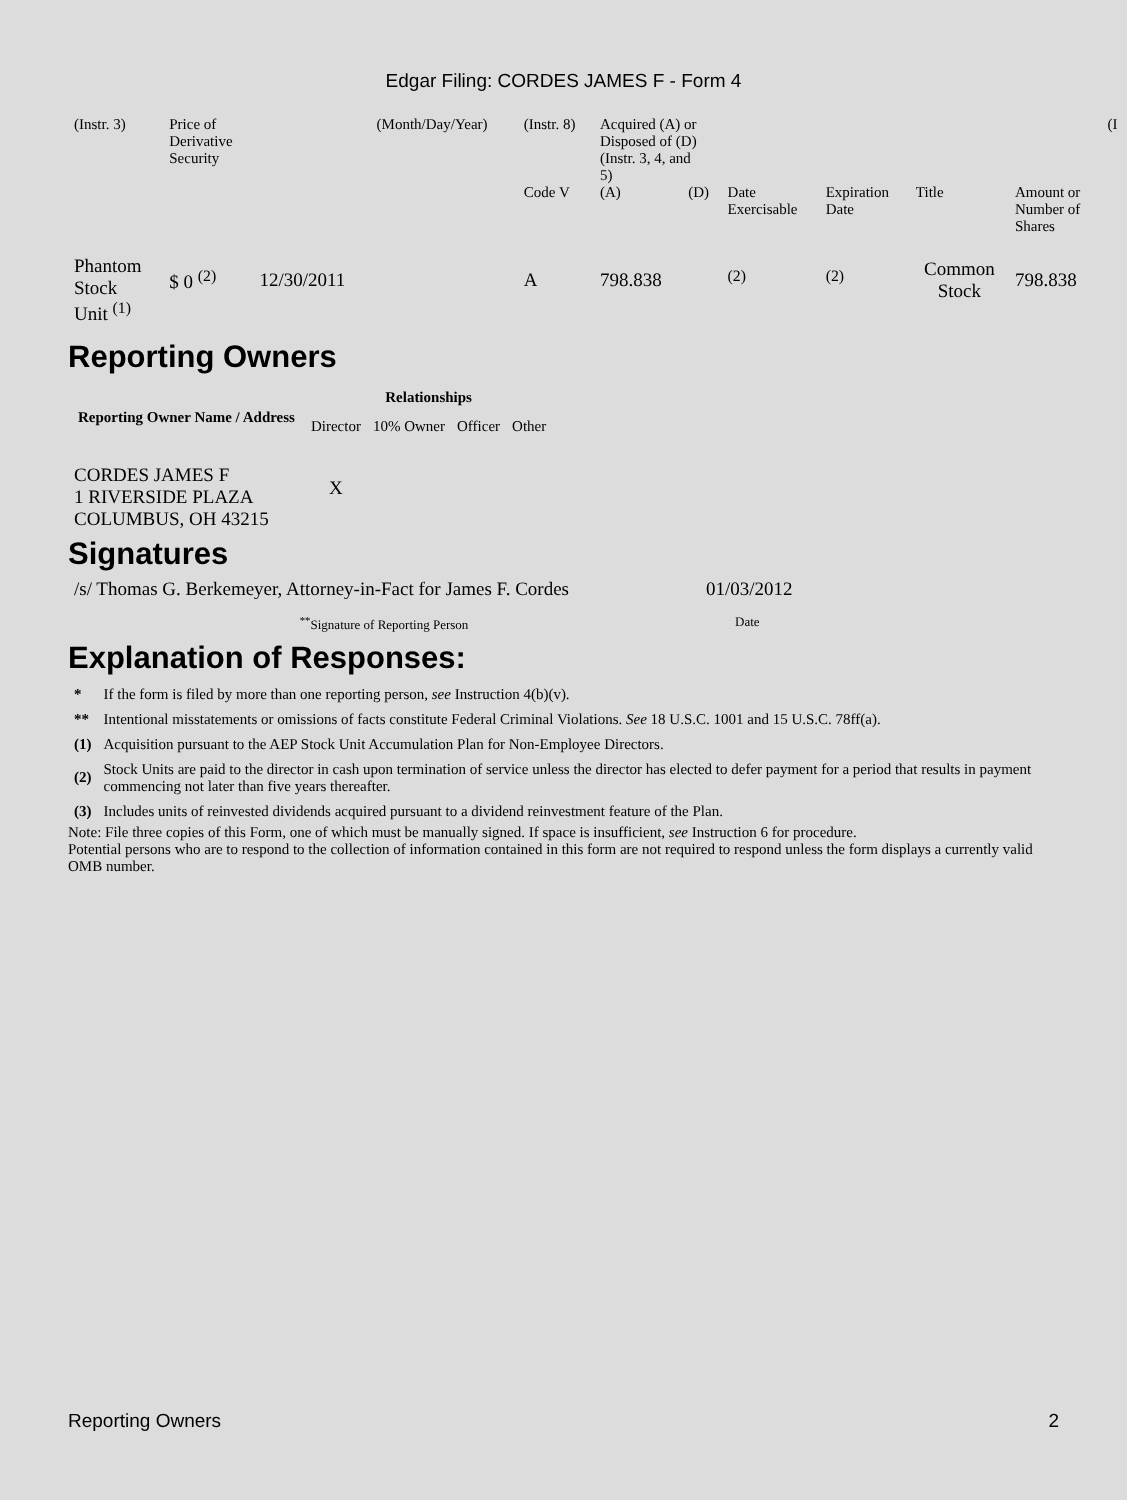Edgar Filing: CORDES JAMES F - Form 4
| (Instr. 3) | Price of Derivative Security | | (Month/Day/Year) | (Instr. 8) | Acquired (A) or Disposed of (D) (Instr. 3, 4, and 5) | | | | | | (I |
| | | | | Code V | (A) | (D) | Date Exercisable | Expiration Date | Title | Amount or Number of Shares | |
| Phantom Stock Unit <sup>(1)</sup> | $ 0 <sup>(2)</sup> | 12/30/2011 | | A | 798.838 | | <sup>(2)</sup> | <sup>(2)</sup> | Common Stock | 798.838 | |
Reporting Owners
| Reporting Owner Name / Address | Relationships | | | |
| --- | --- | --- | --- | --- |
| | Director | 10% Owner | Officer | Other |
| CORDES JAMES F 1 RIVERSIDE PLAZA COLUMBUS, OH 43215 | X | | | |
Signatures
| /s/ Thomas G. Berkemeyer, Attorney-in-Fact for James F. Cordes | 01/03/2012 |
| <sup>**</sup> Signature of Reporting Person | Date |
Explanation of Responses:
| * | If the form is filed by more than one reporting person, see Instruction 4(b)(v). |
| ** | Intentional misstatements or omissions of facts constitute Federal Criminal Violations. See 18 U.S.C. 1001 and 15 U.S.C. 78ff(a). |
| (1) | Acquisition pursuant to the AEP Stock Unit Accumulation Plan for Non-Employee Directors. |
| (2) | Stock Units are paid to the director in cash upon termination of service unless the director has elected to defer payment for a period that results in payment commencing not later than five years thereafter. |
| (3) | Includes units of reinvested dividends acquired pursuant to a dividend reinvestment feature of the Plan. |
Note: File three copies of this Form, one of which must be manually signed. If space is insufficient, see Instruction 6 for procedure.
Potential persons who are to respond to the collection of information contained in this form are not required to respond unless the form displays a currently valid OMB number.
Reporting Owners 2